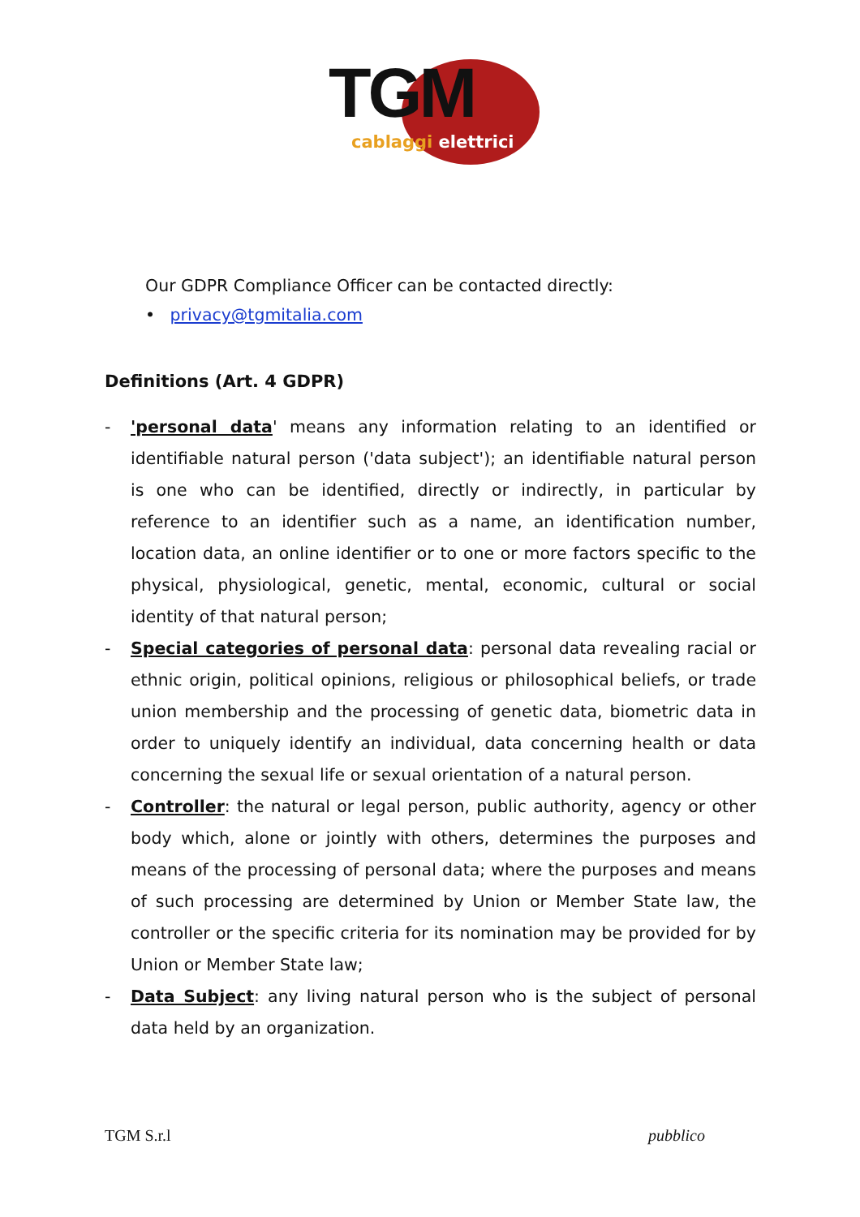TGM
cablaggi elettrici
Our GDPR Compliance Officer can be contacted directly:
• privacy@tgmitalia.com
Definitions (Art. 4 GDPR)
- 'personal data' means any information relating to an identified or identifiable natural person ('data subject'); an identifiable natural person is one who can be identified, directly or indirectly, in particular by reference to an identifier such as a name, an identification number, location data, an online identifier or to one or more factors specific to the physical, physiological, genetic, mental, economic, cultural or social identity of that natural person;
- Special categories of personal data: personal data revealing racial or ethnic origin, political opinions, religious or philosophical beliefs, or trade union membership and the processing of genetic data, biometric data in order to uniquely identify an individual, data concerning health or data concerning the sexual life or sexual orientation of a natural person.
- Controller: the natural or legal person, public authority, agency or other body which, alone or jointly with others, determines the purposes and means of the processing of personal data; where the purposes and means of such processing are determined by Union or Member State law, the controller or the specific criteria for its nomination may be provided for by Union or Member State law;
- Data Subject: any living natural person who is the subject of personal data held by an organization.
TGM S.r.l pubblico